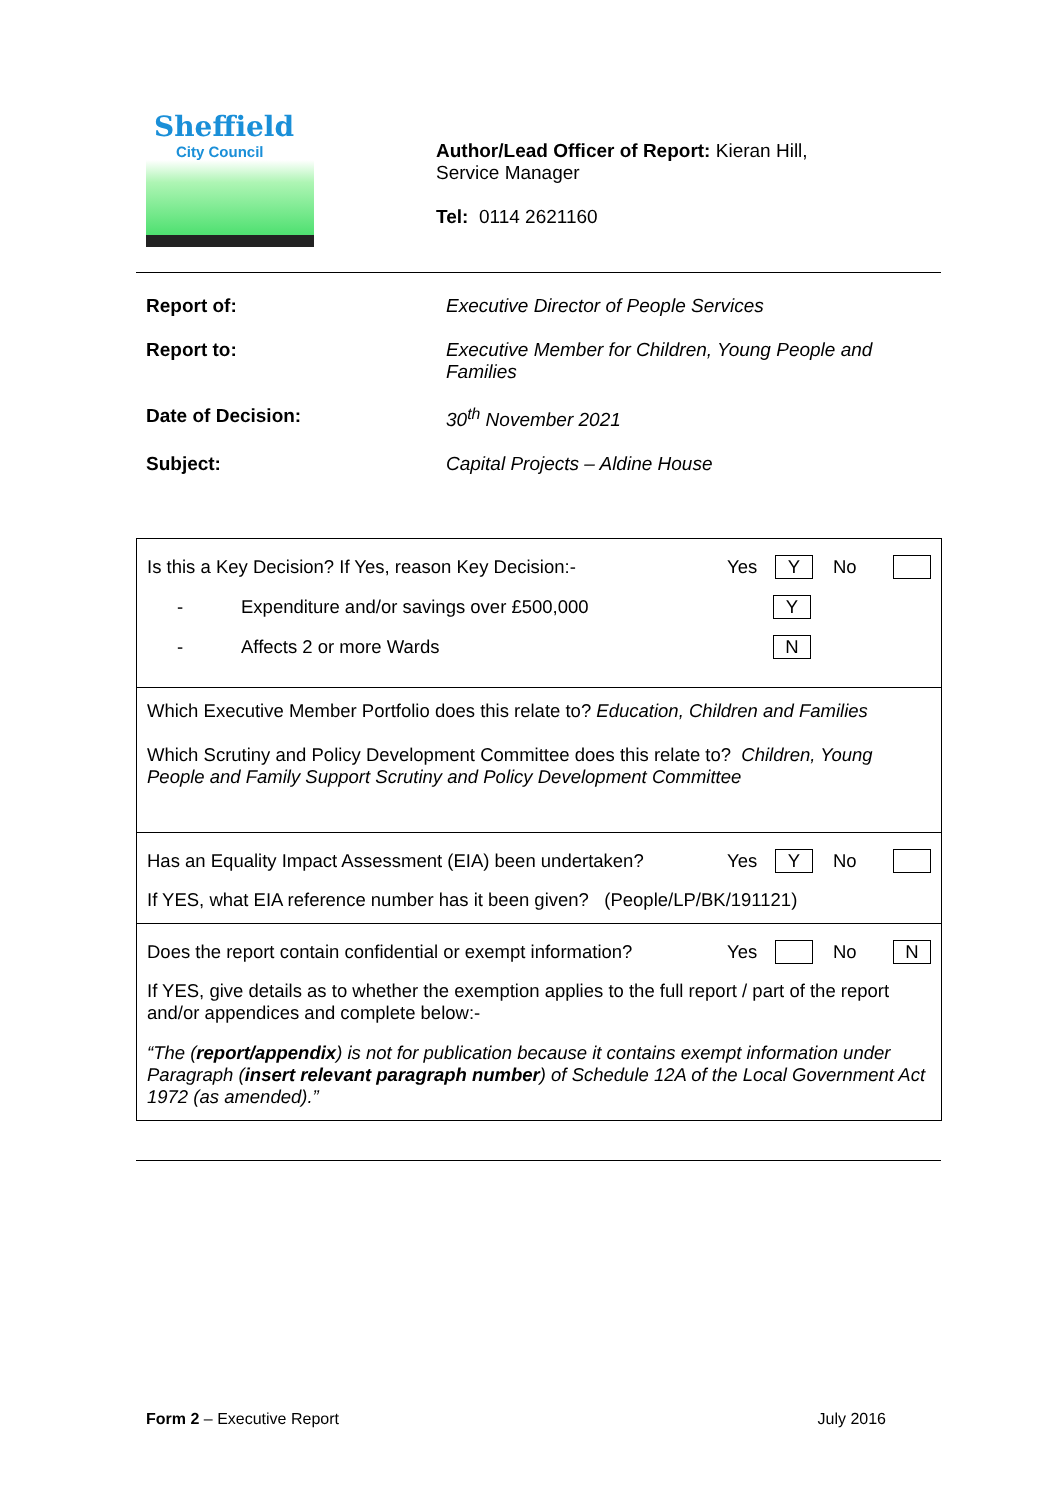Sheffield
City Council
Author/Lead Officer of Report: Kieran Hill,
Service Manager
Tel: 0114 2621160
Report of: Executive Director of People Services
Report to: Executive Member for Children, Young People and Families
Date of Decision: 30<sup>th</sup> November 2021
Subject: Capital Projects – Aldine House
| Is this a Key Decision? If Yes, reason Key Decision:- Yes Y No - Expenditure and/or savings over £500,000 Y - Affects 2 or more Wards N |
| Which Executive Member Portfolio does this relate to? Education, Children and Families Which Scrutiny and Policy Development Committee does this relate to? Children, Young People and Family Support Scrutiny and Policy Development Committee |
| Has an Equality Impact Assessment (EIA) been undertaken? Yes Y No If YES, what EIA reference number has it been given? (People/LP/BK/191121) |
| Does the report contain confidential or exempt information? Yes No N If YES, give details as to whether the exemption applies to the full report / part of the report and/or appendices and complete below:- “The ( report/appendix ) is not for publication because it contains exempt information under Paragraph ( insert relevant paragraph number ) of Schedule 12A of the Local Government Act 1972 (as amended).” |
Form 2 – Executive Report July 2016